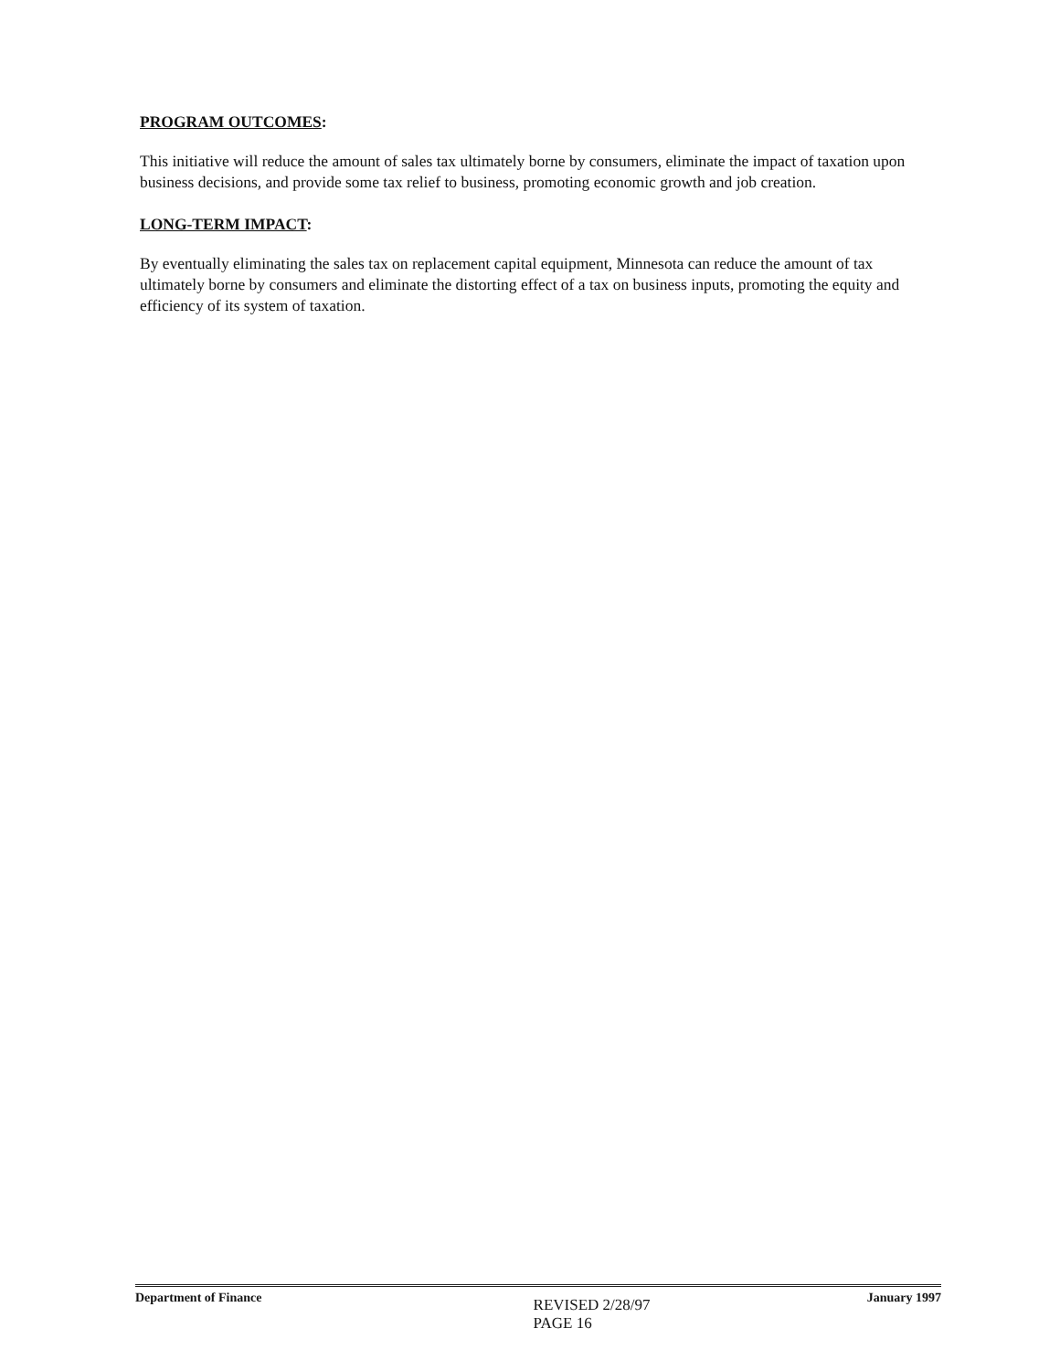PROGRAM OUTCOMES:
This initiative will reduce the amount of sales tax ultimately borne by consumers, eliminate the impact of taxation upon business decisions, and provide some tax relief to business, promoting economic growth and job creation.
LONG-TERM IMPACT:
By eventually eliminating the sales tax on replacement capital equipment, Minnesota can reduce the amount of tax ultimately borne by consumers and eliminate the distorting effect of a tax on business inputs, promoting the equity and efficiency of its system of taxation.
Department of Finance
REVISED 2/28/97
PAGE 16
January 1997